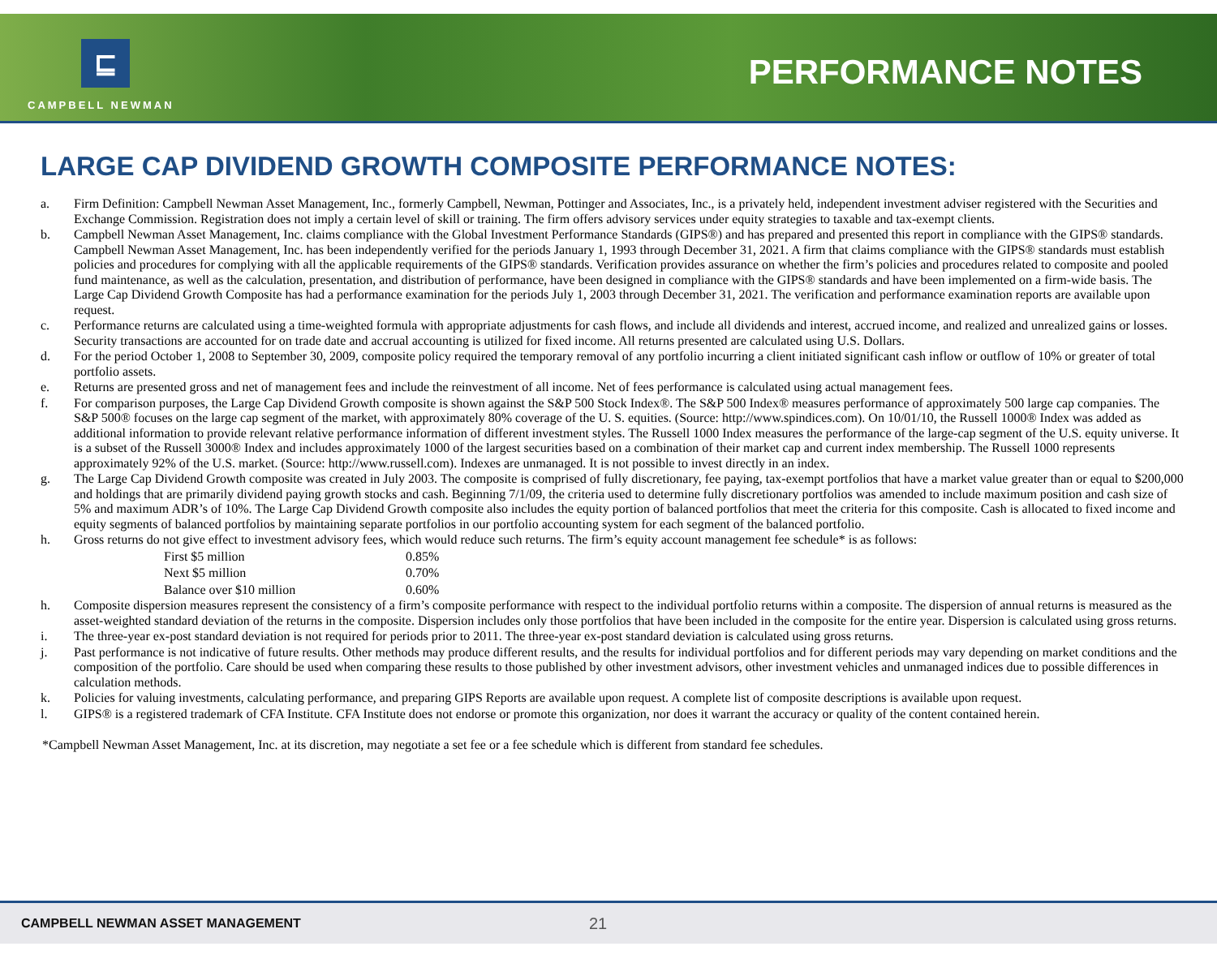⊑
CAMPBELL NEWMAN
PERFORMANCE NOTES
LARGE CAP DIVIDEND GROWTH COMPOSITE PERFORMANCE NOTES:
a. Firm Definition: Campbell Newman Asset Management, Inc., formerly Campbell, Newman, Pottinger and Associates, Inc., is a privately held, independent investment adviser registered with the Securities and Exchange Commission. Registration does not imply a certain level of skill or training. The firm offers advisory services under equity strategies to taxable and tax-exempt clients.
b. Campbell Newman Asset Management, Inc. claims compliance with the Global Investment Performance Standards (GIPS®) and has prepared and presented this report in compliance with the GIPS® standards. Campbell Newman Asset Management, Inc. has been independently verified for the periods January 1, 1993 through December 31, 2021. A firm that claims compliance with the GIPS® standards must establish policies and procedures for complying with all the applicable requirements of the GIPS® standards. Verification provides assurance on whether the firm’s policies and procedures related to composite and pooled fund maintenance, as well as the calculation, presentation, and distribution of performance, have been designed in compliance with the GIPS® standards and have been implemented on a firm-wide basis. The Large Cap Dividend Growth Composite has had a performance examination for the periods July 1, 2003 through December 31, 2021. The verification and performance examination reports are available upon request.
c. Performance returns are calculated using a time-weighted formula with appropriate adjustments for cash flows, and include all dividends and interest, accrued income, and realized and unrealized gains or losses. Security transactions are accounted for on trade date and accrual accounting is utilized for fixed income. All returns presented are calculated using U.S. Dollars.
d. For the period October 1, 2008 to September 30, 2009, composite policy required the temporary removal of any portfolio incurring a client initiated significant cash inflow or outflow of 10% or greater of total portfolio assets.
e. Returns are presented gross and net of management fees and include the reinvestment of all income. Net of fees performance is calculated using actual management fees.
f. For comparison purposes, the Large Cap Dividend Growth composite is shown against the S&P 500 Stock Index®. The S&P 500 Index® measures performance of approximately 500 large cap companies. The S&P 500® focuses on the large cap segment of the market, with approximately 80% coverage of the U. S. equities. (Source: http://www.spindices.com). On 10/01/10, the Russell 1000® Index was added as additional information to provide relevant relative performance information of different investment styles. The Russell 1000 Index measures the performance of the large-cap segment of the U.S. equity universe. It is a subset of the Russell 3000® Index and includes approximately 1000 of the largest securities based on a combination of their market cap and current index membership. The Russell 1000 represents approximately 92% of the U.S. market. (Source: http://www.russell.com). Indexes are unmanaged. It is not possible to invest directly in an index.
g. The Large Cap Dividend Growth composite was created in July 2003. The composite is comprised of fully discretionary, fee paying, tax-exempt portfolios that have a market value greater than or equal to $200,000 and holdings that are primarily dividend paying growth stocks and cash. Beginning 7/1/09, the criteria used to determine fully discretionary portfolios was amended to include maximum position and cash size of 5% and maximum ADR’s of 10%. The Large Cap Dividend Growth composite also includes the equity portion of balanced portfolios that meet the criteria for this composite. Cash is allocated to fixed income and equity segments of balanced portfolios by maintaining separate portfolios in our portfolio accounting system for each segment of the balanced portfolio.
h. Gross returns do not give effect to investment advisory fees, which would reduce such returns. The firm’s equity account management fee schedule* is as follows:
| First $5 million | 0.85% |
| Next $5 million | 0.70% |
| Balance over $10 million | 0.60% |
h. Composite dispersion measures represent the consistency of a firm’s composite performance with respect to the individual portfolio returns within a composite. The dispersion of annual returns is measured as the asset-weighted standard deviation of the returns in the composite. Dispersion includes only those portfolios that have been included in the composite for the entire year. Dispersion is calculated using gross returns.
i. The three-year ex-post standard deviation is not required for periods prior to 2011. The three-year ex-post standard deviation is calculated using gross returns.
j. Past performance is not indicative of future results. Other methods may produce different results, and the results for individual portfolios and for different periods may vary depending on market conditions and the composition of the portfolio. Care should be used when comparing these results to those published by other investment advisors, other investment vehicles and unmanaged indices due to possible differences in calculation methods.
k. Policies for valuing investments, calculating performance, and preparing GIPS Reports are available upon request. A complete list of composite descriptions is available upon request.
l. GIPS® is a registered trademark of CFA Institute. CFA Institute does not endorse or promote this organization, nor does it warrant the accuracy or quality of the content contained herein.
*Campbell Newman Asset Management, Inc. at its discretion, may negotiate a set fee or a fee schedule which is different from standard fee schedules.
CAMPBELL NEWMAN ASSET MANAGEMENT 21